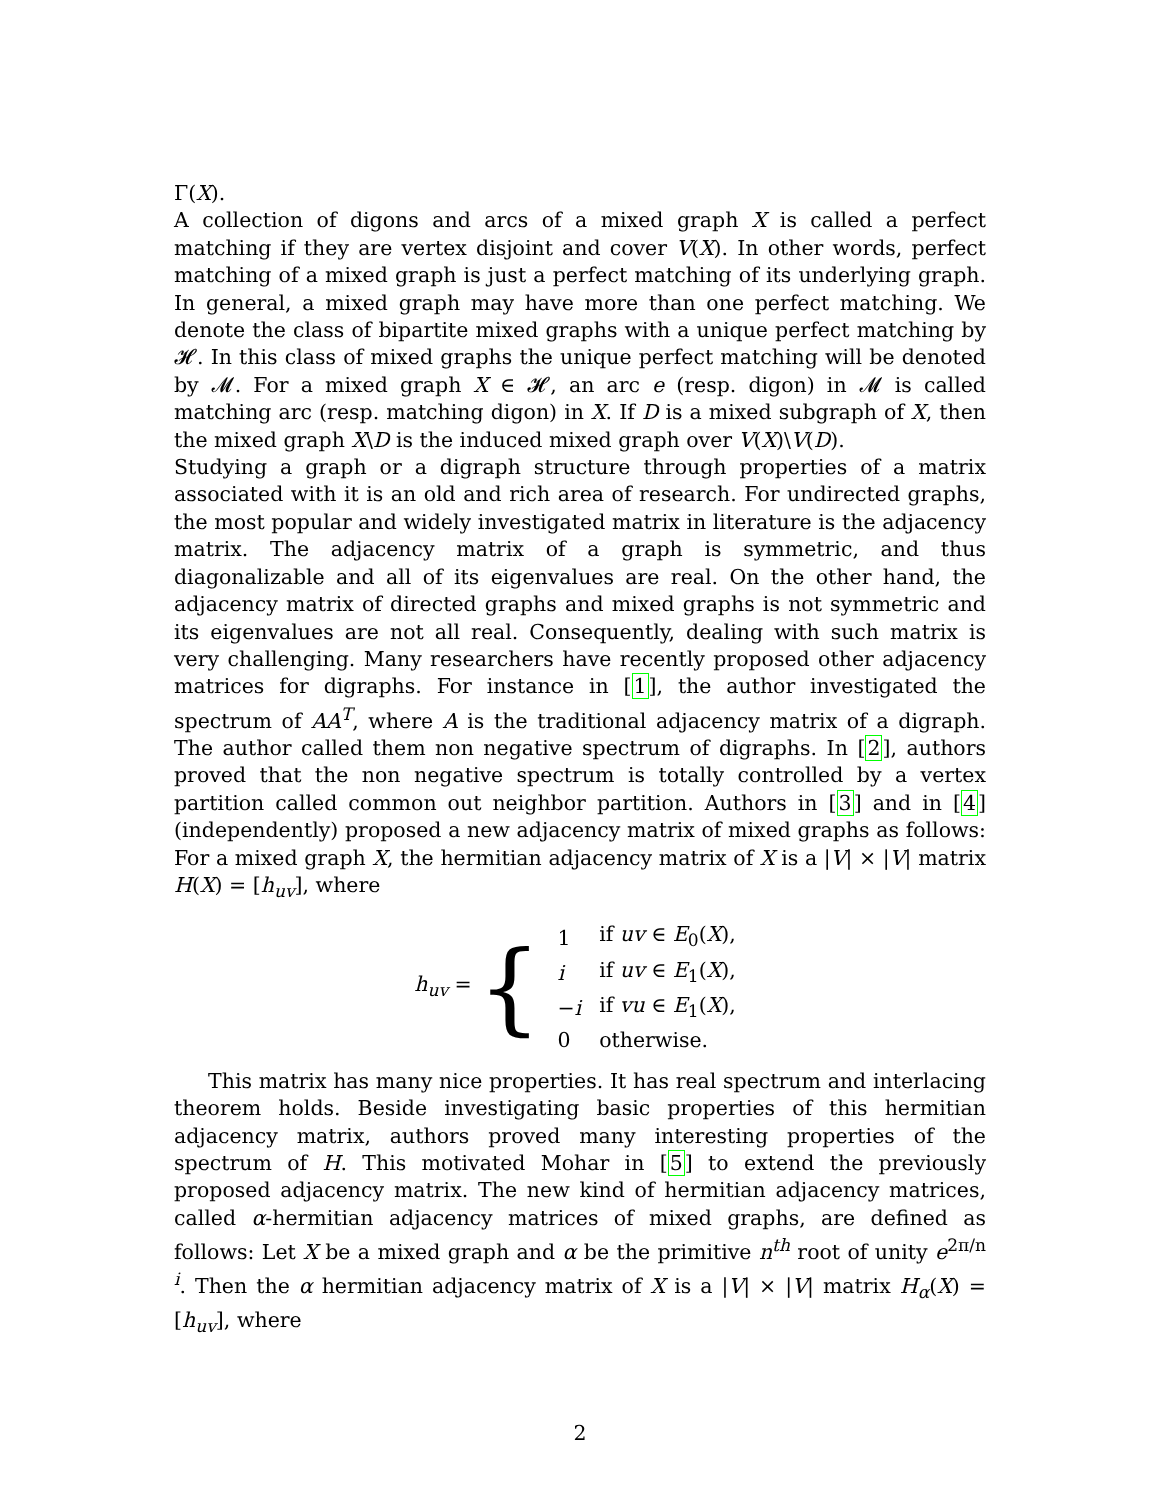Γ(X).
A collection of digons and arcs of a mixed graph X is called a perfect matching if they are vertex disjoint and cover V(X). In other words, perfect matching of a mixed graph is just a perfect matching of its underlying graph. In general, a mixed graph may have more than one perfect matching. We denote the class of bipartite mixed graphs with a unique perfect matching by 𝓗. In this class of mixed graphs the unique perfect matching will be denoted by 𝓜. For a mixed graph X ∈ 𝓗, an arc e (resp. digon) in 𝓜 is called matching arc (resp. matching digon) in X. If D is a mixed subgraph of X, then the mixed graph X\D is the induced mixed graph over V(X)\V(D).
Studying a graph or a digraph structure through properties of a matrix associated with it is an old and rich area of research. For undirected graphs, the most popular and widely investigated matrix in literature is the adjacency matrix. The adjacency matrix of a graph is symmetric, and thus diagonalizable and all of its eigenvalues are real. On the other hand, the adjacency matrix of directed graphs and mixed graphs is not symmetric and its eigenvalues are not all real. Consequently, dealing with such matrix is very challenging. Many researchers have recently proposed other adjacency matrices for digraphs. For instance in [1], the author investigated the spectrum of AA<sup>T</sup>, where A is the traditional adjacency matrix of a digraph. The author called them non negative spectrum of digraphs. In [2], authors proved that the non negative spectrum is totally controlled by a vertex partition called common out neighbor partition. Authors in [3] and in [4] (independently) proposed a new adjacency matrix of mixed graphs as follows: For a mixed graph X, the hermitian adjacency matrix of X is a |V| × |V| matrix H(X) = [h<sub>uv</sub>], where
h<sub>uv</sub> = {
| 1 | if uv ∈ E<sub>0</sub>( X ), |
| i | if uv ∈ E<sub>1</sub>( X ), |
| − i | if vu ∈ E<sub>1</sub>( X ), |
| 0 | otherwise. |
This matrix has many nice properties. It has real spectrum and interlacing theorem holds. Beside investigating basic properties of this hermitian adjacency matrix, authors proved many interesting properties of the spectrum of H. This motivated Mohar in [5] to extend the previously proposed adjacency matrix. The new kind of hermitian adjacency matrices, called α-hermitian adjacency matrices of mixed graphs, are defined as follows: Let X be a mixed graph and α be the primitive n<sup>th</sup> root of unity e<sup>2π/n i</sup>. Then the α hermitian adjacency matrix of X is a |V| × |V| matrix H<sub>α</sub>(X) = [h<sub>uv</sub>], where
2